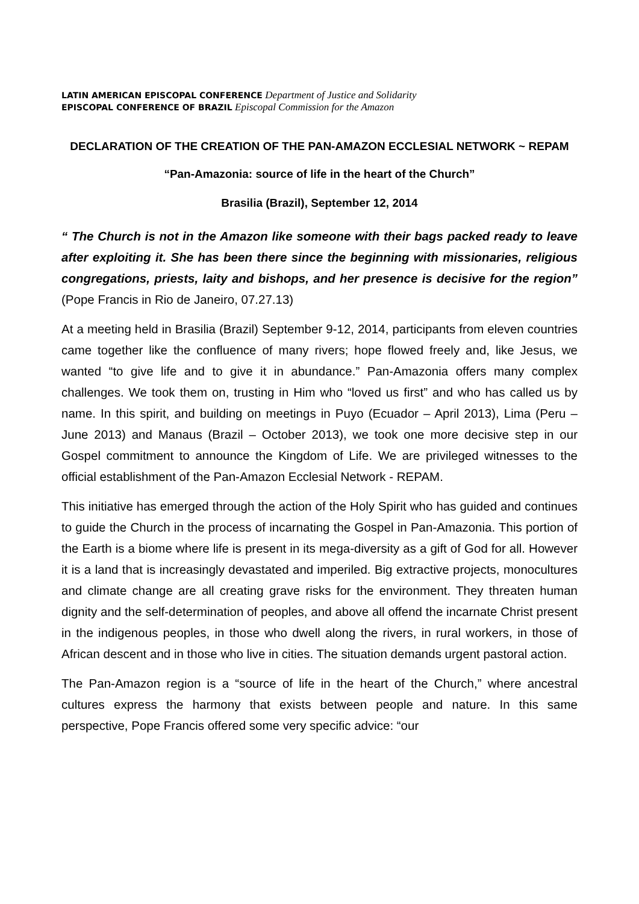LATIN AMERICAN EPISCOPAL CONFERENCE Department of Justice and Solidarity
EPISCOPAL CONFERENCE OF BRAZIL Episcopal Commission for the Amazon
DECLARATION OF THE CREATION OF THE PAN-AMAZON ECCLESIAL NETWORK ~ REPAM
“Pan-Amazonia: source of life in the heart of the Church”
Brasilia (Brazil), September 12, 2014
“ The Church is not in the Amazon like someone with their bags packed ready to leave after exploiting it. She has been there since the beginning with missionaries, religious congregations, priests, laity and bishops, and her presence is decisive for the region” (Pope Francis in Rio de Janeiro, 07.27.13)
At a meeting held in Brasilia (Brazil) September 9-12, 2014, participants from eleven countries came together like the confluence of many rivers; hope flowed freely and, like Jesus, we wanted “to give life and to give it in abundance.” Pan-Amazonia offers many complex challenges. We took them on, trusting in Him who “loved us first” and who has called us by name. In this spirit, and building on meetings in Puyo (Ecuador – April 2013), Lima (Peru – June 2013) and Manaus (Brazil – October 2013), we took one more decisive step in our Gospel commitment to announce the Kingdom of Life. We are privileged witnesses to the official establishment of the Pan-Amazon Ecclesial Network - REPAM.
This initiative has emerged through the action of the Holy Spirit who has guided and continues to guide the Church in the process of incarnating the Gospel in Pan-Amazonia. This portion of the Earth is a biome where life is present in its mega-diversity as a gift of God for all. However it is a land that is increasingly devastated and imperiled. Big extractive projects, monocultures and climate change are all creating grave risks for the environment. They threaten human dignity and the self-determination of peoples, and above all offend the incarnate Christ present in the indigenous peoples, in those who dwell along the rivers, in rural workers, in those of African descent and in those who live in cities. The situation demands urgent pastoral action.
The Pan-Amazon region is a “source of life in the heart of the Church,” where ancestral cultures express the harmony that exists between people and nature. In this same perspective, Pope Francis offered some very specific advice: “our